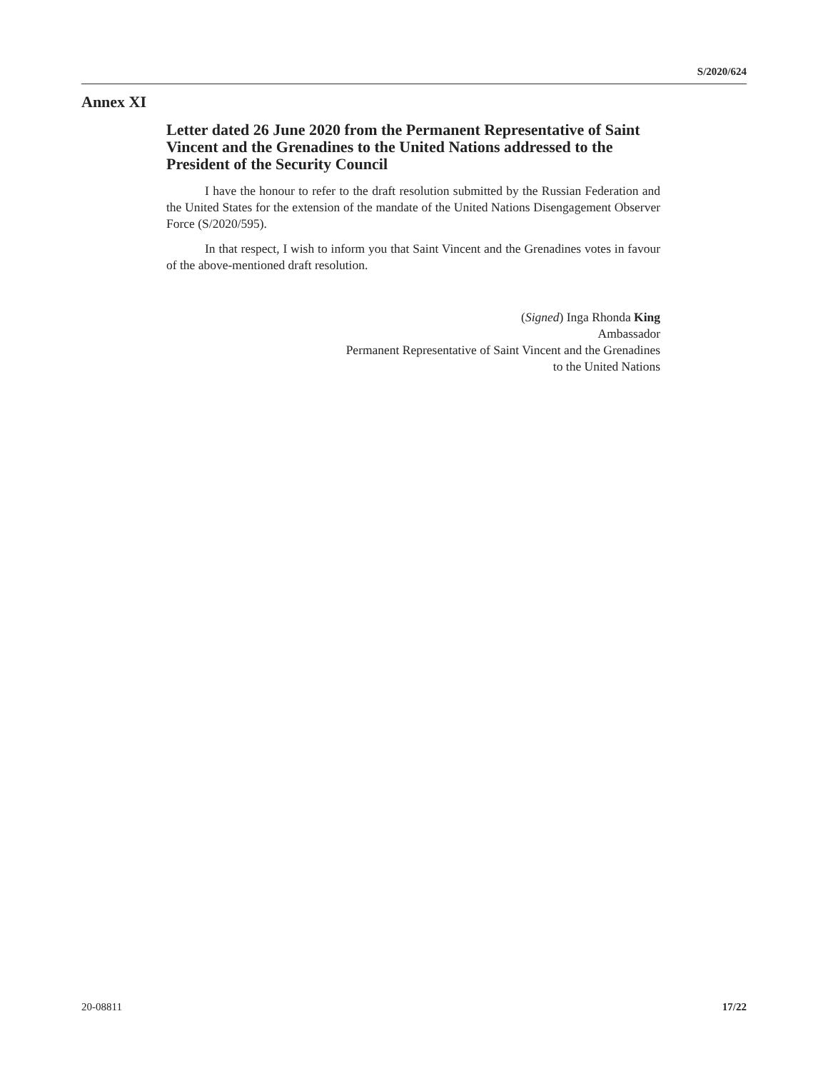S/2020/624
Annex XI
Letter dated 26 June 2020 from the Permanent Representative of Saint Vincent and the Grenadines to the United Nations addressed to the President of the Security Council
I have the honour to refer to the draft resolution submitted by the Russian Federation and the United States for the extension of the mandate of the United Nations Disengagement Observer Force (S/2020/595).
In that respect, I wish to inform you that Saint Vincent and the Grenadines votes in favour of the above-mentioned draft resolution.
(Signed) Inga Rhonda King
Ambassador
Permanent Representative of Saint Vincent and the Grenadines
to the United Nations
20-08811 17/22